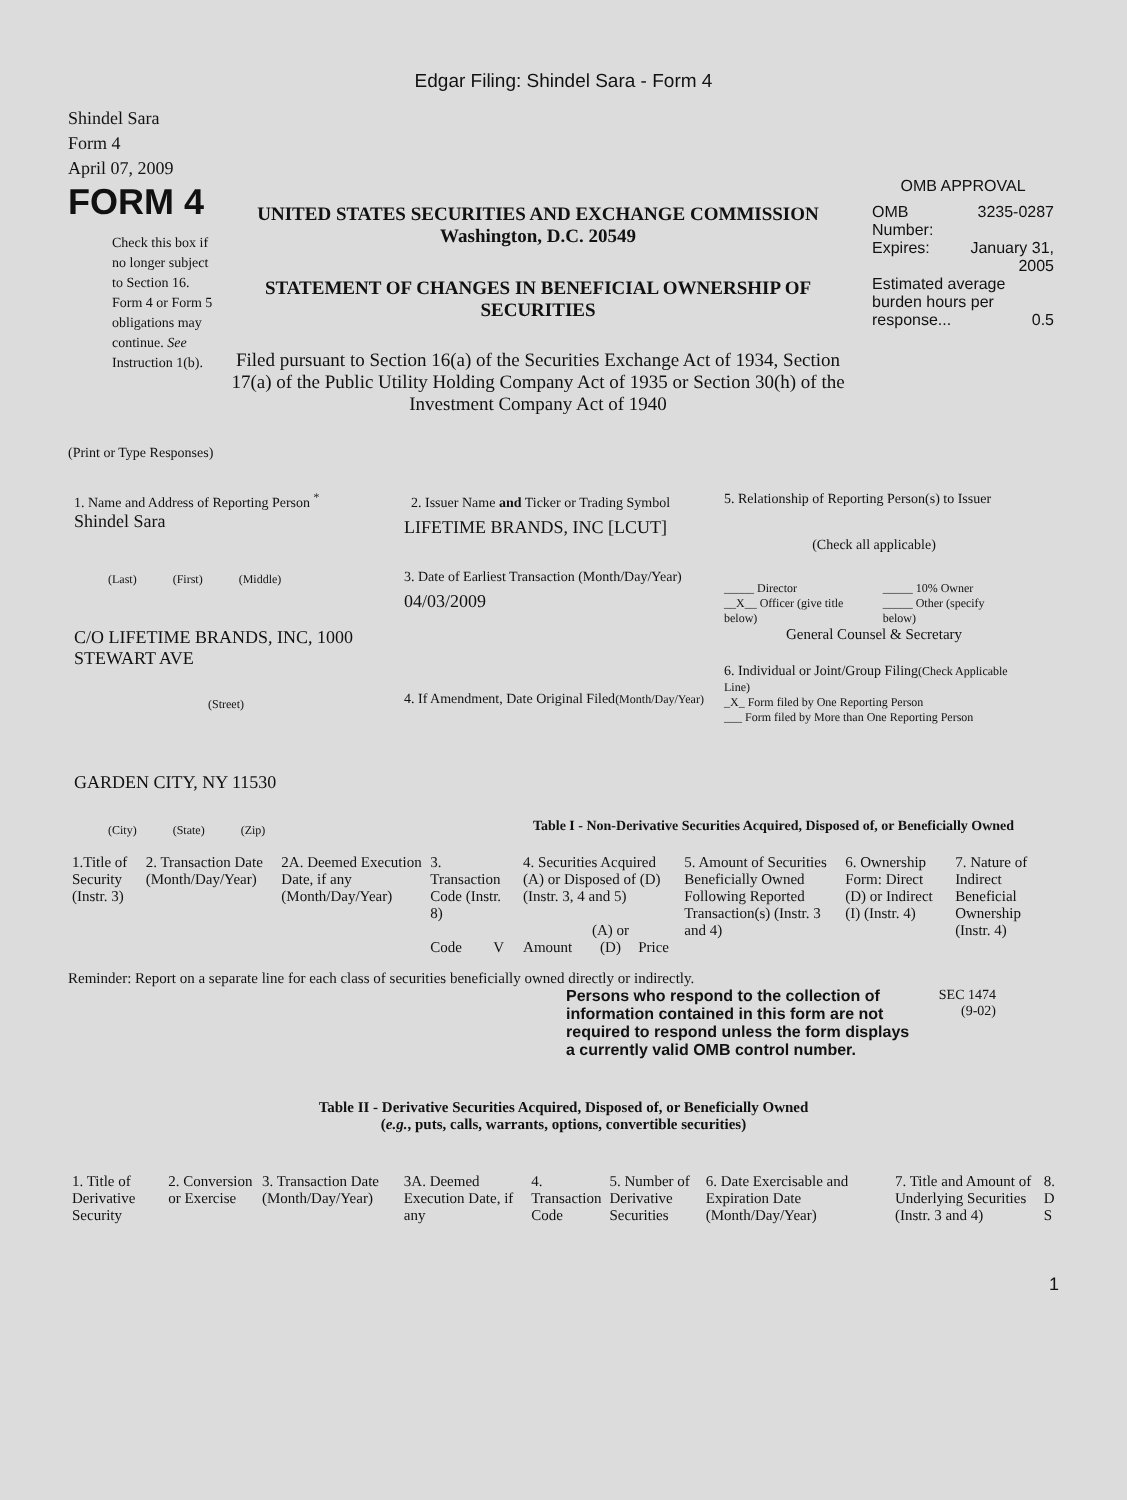Edgar Filing: Shindel Sara - Form 4
Shindel Sara
Form 4
April 07, 2009
FORM 4
Check this box if no longer subject to Section 16. Form 4 or Form 5 obligations may continue. See Instruction 1(b).
UNITED STATES SECURITIES AND EXCHANGE COMMISSION
Washington, D.C. 20549
STATEMENT OF CHANGES IN BENEFICIAL OWNERSHIP OF SECURITIES
Filed pursuant to Section 16(a) of the Securities Exchange Act of 1934, Section 17(a) of the Public Utility Holding Company Act of 1935 or Section 30(h) of the Investment Company Act of 1940
OMB APPROVAL
| OMB Number: | 3235-0287 |
| Expires: | January 31, 2005 |
| Estimated average burden hours per response... 0.5 | |
(Print or Type Responses)
1. Name and Address of Reporting Person <sup>*</sup>
Shindel Sara
(Last) (First) (Middle)
C/O LIFETIME BRANDS, INC, 1000 STEWART AVE
(Street)
GARDEN CITY, NY 11530
(City) (State) (Zip)
2. Issuer Name and Ticker or Trading Symbol
LIFETIME BRANDS, INC [LCUT]
3. Date of Earliest Transaction (Month/Day/Year)
04/03/2009
4. If Amendment, Date Original Filed(Month/Day/Year)
5. Relationship of Reporting Person(s) to Issuer
(Check all applicable)
| _____ Director | _____ 10% Owner |
| __X__ Officer (give title below) | _____ Other (specify below) |
General Counsel & Secretary
6. Individual or Joint/Group Filing(Check Applicable Line)
_X_ Form filed by One Reporting Person
___ Form filed by More than One Reporting Person
Table I - Non-Derivative Securities Acquired, Disposed of, or Beneficially Owned
| 1.Title of Security (Instr. 3) | 2. Transaction Date (Month/Day/Year) | 2A. Deemed Execution Date, if any (Month/Day/Year) | 3. Transaction Code (Instr. 8) | | 4. Securities Acquired (A) or Disposed of (D) (Instr. 3, 4 and 5) | | | 5. Amount of Securities Beneficially Owned Following Reported Transaction(s) (Instr. 3 and 4) | 6. Ownership Form: Direct (D) or Indirect (I) (Instr. 4) | 7. Nature of Indirect Beneficial Ownership (Instr. 4) |
| --- | --- | --- | --- | --- | --- | --- | --- | --- | --- | --- |
| | | | Code | V | Amount | (A) or (D) | Price | | | |
Reminder: Report on a separate line for each class of securities beneficially owned directly or indirectly.
Persons who respond to the collection of information contained in this form are not required to respond unless the form displays a currently valid OMB control number.
SEC 1474
(9-02)
Table II - Derivative Securities Acquired, Disposed of, or Beneficially Owned
(e.g., puts, calls, warrants, options, convertible securities)
| 1. Title of Derivative Security | 2. Conversion or Exercise | 3. Transaction Date (Month/Day/Year) | 3A. Deemed Execution Date, if any | 4. Transaction Code | 5. Number of Derivative Securities | 6. Date Exercisable and Expiration Date (Month/Day/Year) | 7. Title and Amount of Underlying Securities (Instr. 3 and 4) | 8. D S |
| --- | --- | --- | --- | --- | --- | --- | --- | --- |
1